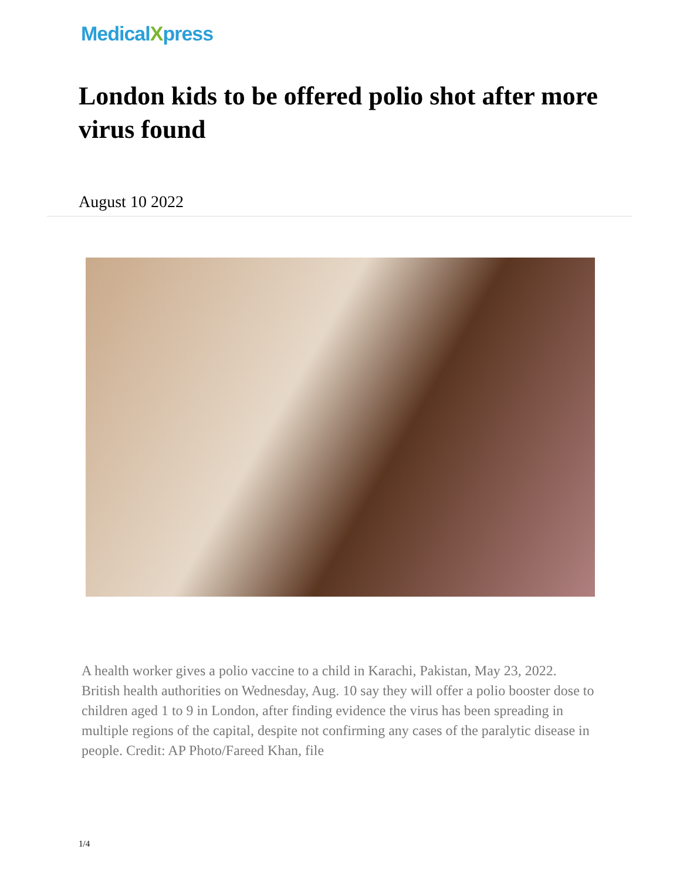MedicalXpress
London kids to be offered polio shot after more virus found
August 10 2022
A health worker gives a polio vaccine to a child in Karachi, Pakistan, May 23, 2022. British health authorities on Wednesday, Aug. 10 say they will offer a polio booster dose to children aged 1 to 9 in London, after finding evidence the virus has been spreading in multiple regions of the capital, despite not confirming any cases of the paralytic disease in people. Credit: AP Photo/Fareed Khan, file
1/4